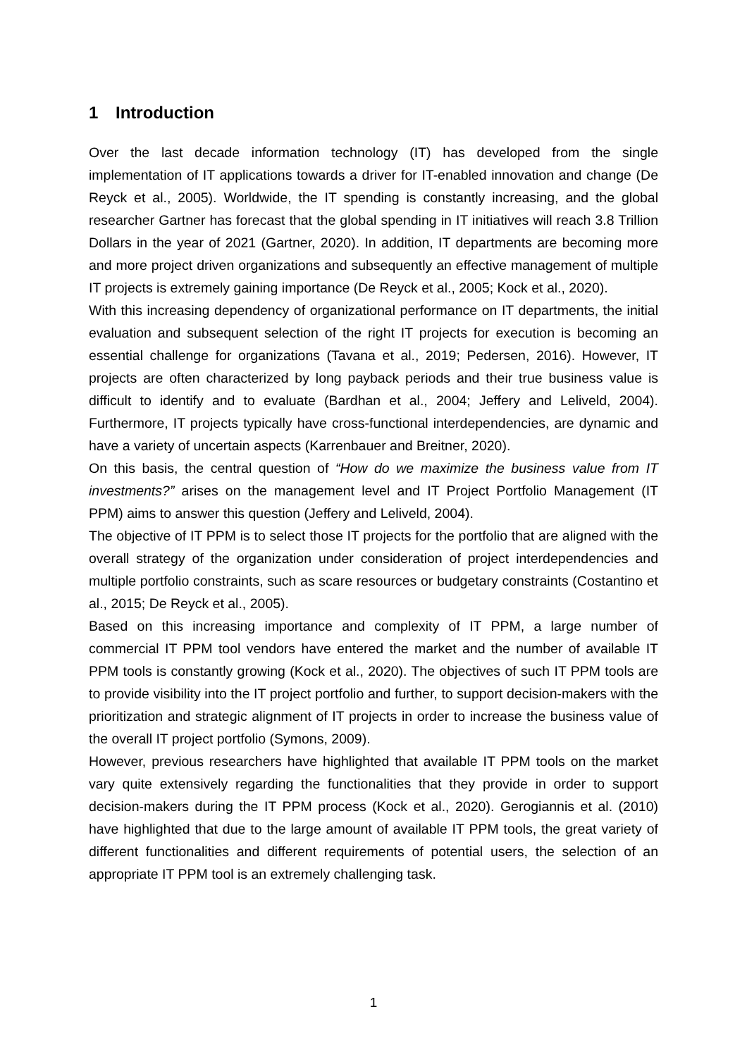1 Introduction
Over the last decade information technology (IT) has developed from the single implementation of IT applications towards a driver for IT-enabled innovation and change (De Reyck et al., 2005). Worldwide, the IT spending is constantly increasing, and the global researcher Gartner has forecast that the global spending in IT initiatives will reach 3.8 Trillion Dollars in the year of 2021 (Gartner, 2020). In addition, IT departments are becoming more and more project driven organizations and subsequently an effective management of multiple IT projects is extremely gaining importance (De Reyck et al., 2005; Kock et al., 2020).
With this increasing dependency of organizational performance on IT departments, the initial evaluation and subsequent selection of the right IT projects for execution is becoming an essential challenge for organizations (Tavana et al., 2019; Pedersen, 2016). However, IT projects are often characterized by long payback periods and their true business value is difficult to identify and to evaluate (Bardhan et al., 2004; Jeffery and Leliveld, 2004). Furthermore, IT projects typically have cross-functional interdependencies, are dynamic and have a variety of uncertain aspects (Karrenbauer and Breitner, 2020).
On this basis, the central question of “How do we maximize the business value from IT investments?” arises on the management level and IT Project Portfolio Management (IT PPM) aims to answer this question (Jeffery and Leliveld, 2004).
The objective of IT PPM is to select those IT projects for the portfolio that are aligned with the overall strategy of the organization under consideration of project interdependencies and multiple portfolio constraints, such as scare resources or budgetary constraints (Costantino et al., 2015; De Reyck et al., 2005).
Based on this increasing importance and complexity of IT PPM, a large number of commercial IT PPM tool vendors have entered the market and the number of available IT PPM tools is constantly growing (Kock et al., 2020). The objectives of such IT PPM tools are to provide visibility into the IT project portfolio and further, to support decision-makers with the prioritization and strategic alignment of IT projects in order to increase the business value of the overall IT project portfolio (Symons, 2009).
However, previous researchers have highlighted that available IT PPM tools on the market vary quite extensively regarding the functionalities that they provide in order to support decision-makers during the IT PPM process (Kock et al., 2020). Gerogiannis et al. (2010) have highlighted that due to the large amount of available IT PPM tools, the great variety of different functionalities and different requirements of potential users, the selection of an appropriate IT PPM tool is an extremely challenging task.
1